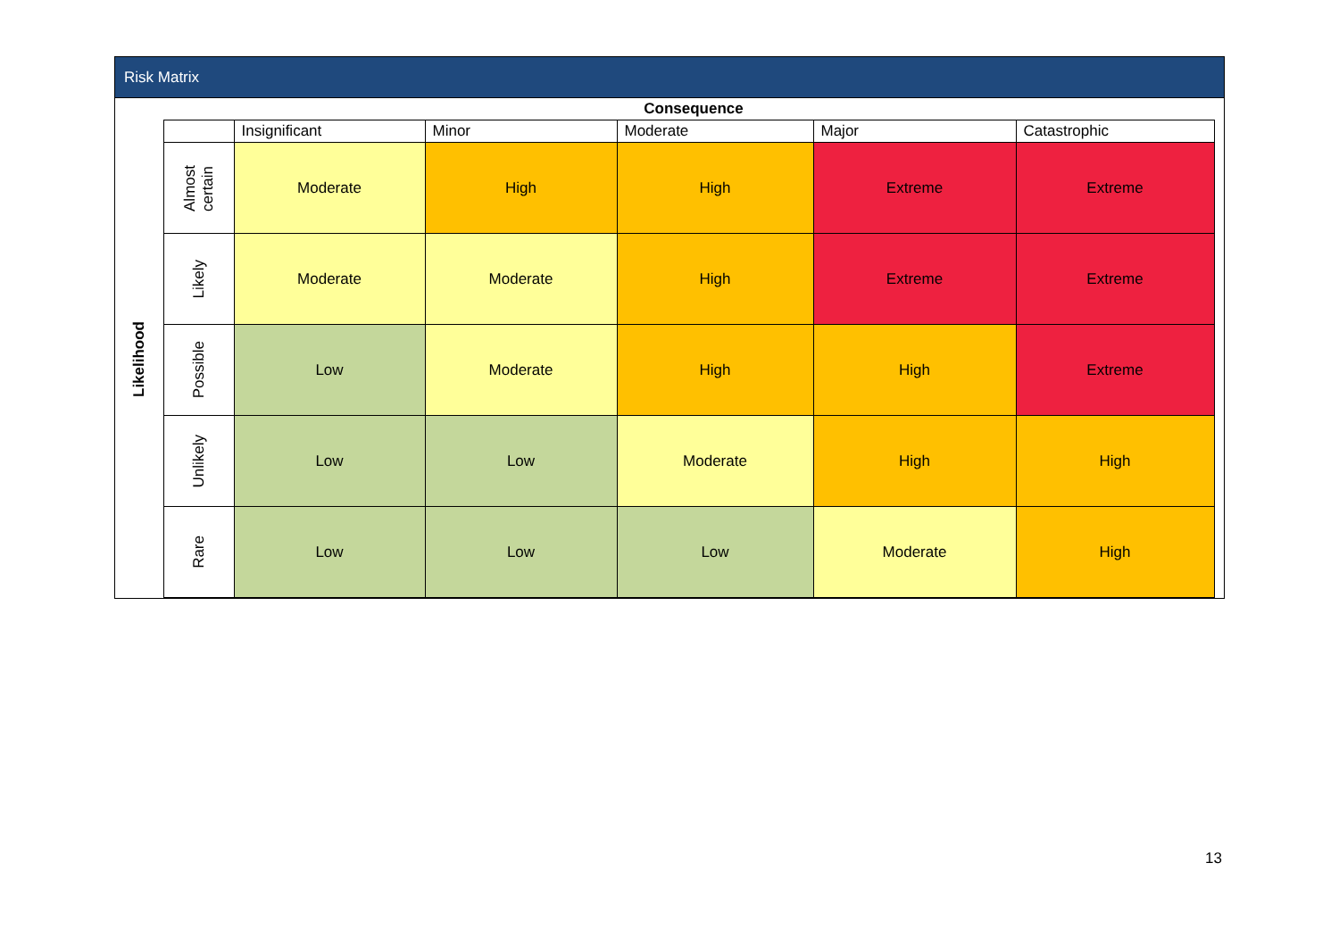Risk Matrix
| | Consequence | | | | | | |
| Likelihood | | Insignificant | Minor | Moderate | Major | Catastrophic | |
| | Almost certain | Moderate | High | High | Extreme | Extreme | |
| | Likely | Moderate | Moderate | High | Extreme | Extreme | |
| | Possible | Low | Moderate | High | High | Extreme | |
| | Unlikely | Low | Low | Moderate | High | High | |
| | Rare | Low | Low | Low | Moderate | High | |
13